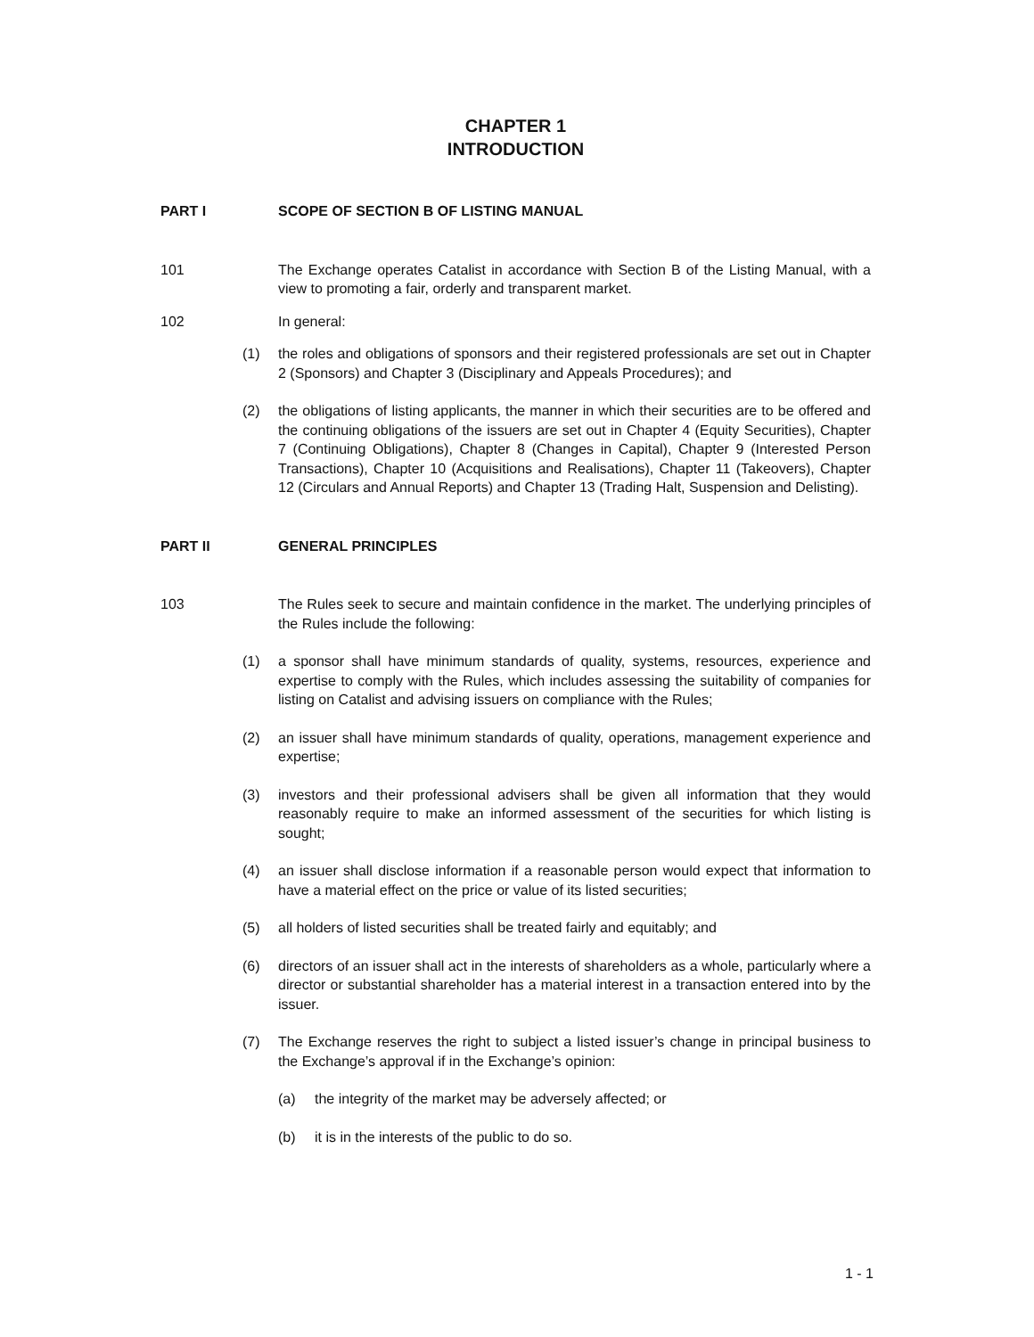CHAPTER 1
INTRODUCTION
PART I SCOPE OF SECTION B OF LISTING MANUAL
101 The Exchange operates Catalist in accordance with Section B of the Listing Manual, with a view to promoting a fair, orderly and transparent market.
102 In general:
(1) the roles and obligations of sponsors and their registered professionals are set out in Chapter 2 (Sponsors) and Chapter 3 (Disciplinary and Appeals Procedures); and
(2) the obligations of listing applicants, the manner in which their securities are to be offered and the continuing obligations of the issuers are set out in Chapter 4 (Equity Securities), Chapter 7 (Continuing Obligations), Chapter 8 (Changes in Capital), Chapter 9 (Interested Person Transactions), Chapter 10 (Acquisitions and Realisations), Chapter 11 (Takeovers), Chapter 12 (Circulars and Annual Reports) and Chapter 13 (Trading Halt, Suspension and Delisting).
PART II GENERAL PRINCIPLES
103 The Rules seek to secure and maintain confidence in the market. The underlying principles of the Rules include the following:
(1) a sponsor shall have minimum standards of quality, systems, resources, experience and expertise to comply with the Rules, which includes assessing the suitability of companies for listing on Catalist and advising issuers on compliance with the Rules;
(2) an issuer shall have minimum standards of quality, operations, management experience and expertise;
(3) investors and their professional advisers shall be given all information that they would reasonably require to make an informed assessment of the securities for which listing is sought;
(4) an issuer shall disclose information if a reasonable person would expect that information to have a material effect on the price or value of its listed securities;
(5) all holders of listed securities shall be treated fairly and equitably; and
(6) directors of an issuer shall act in the interests of shareholders as a whole, particularly where a director or substantial shareholder has a material interest in a transaction entered into by the issuer.
(7) The Exchange reserves the right to subject a listed issuer’s change in principal business to the Exchange’s approval if in the Exchange’s opinion:
(a) the integrity of the market may be adversely affected; or
(b) it is in the interests of the public to do so.
1 - 1